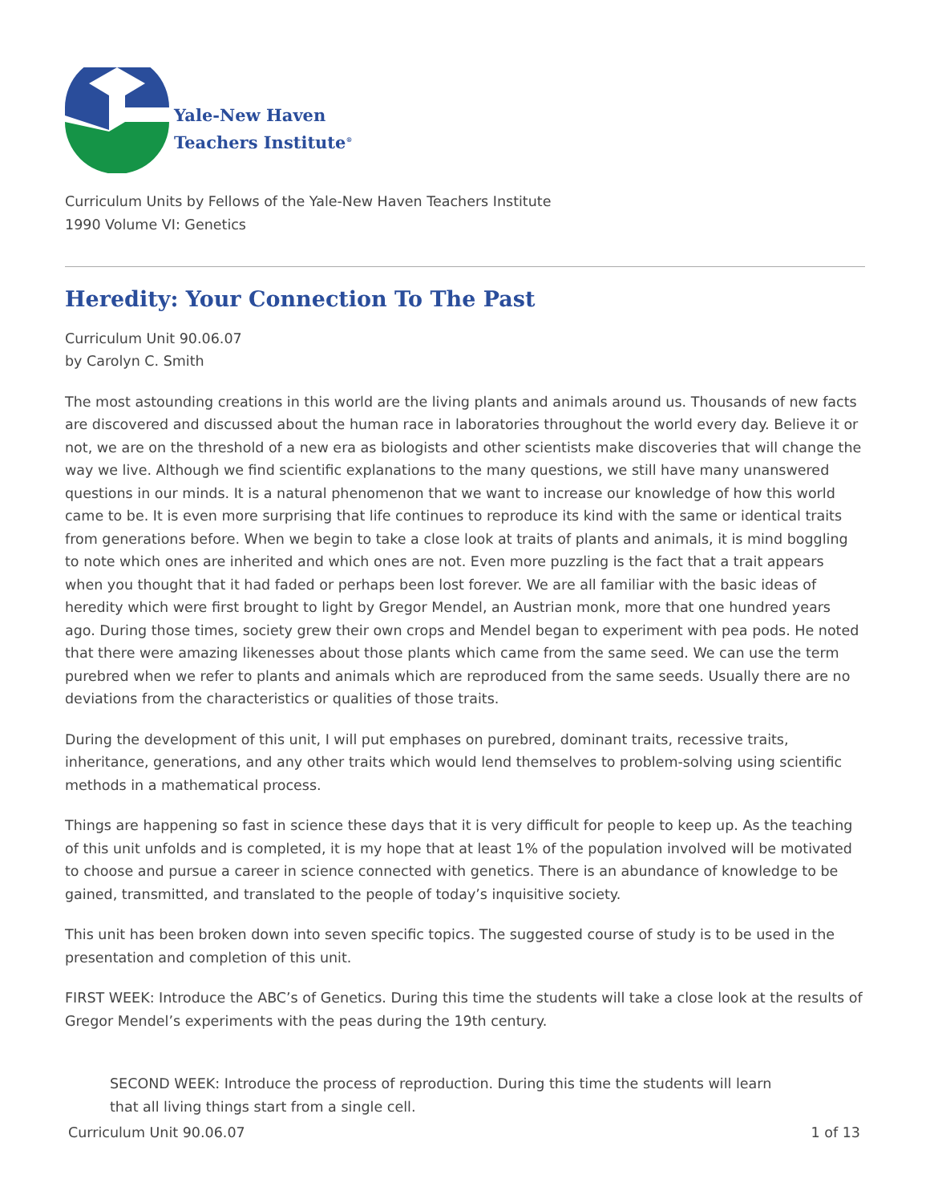Yale-New Haven
Teachers Institute<sup>®</sup>
Curriculum Units by Fellows of the Yale-New Haven Teachers Institute
1990 Volume VI: Genetics
Heredity: Your Connection To The Past
Curriculum Unit 90.06.07
by Carolyn C. Smith
The most astounding creations in this world are the living plants and animals around us. Thousands of new facts are discovered and discussed about the human race in laboratories throughout the world every day. Believe it or not, we are on the threshold of a new era as biologists and other scientists make discoveries that will change the way we live. Although we find scientific explanations to the many questions, we still have many unanswered questions in our minds. It is a natural phenomenon that we want to increase our knowledge of how this world came to be. It is even more surprising that life continues to reproduce its kind with the same or identical traits from generations before. When we begin to take a close look at traits of plants and animals, it is mind boggling to note which ones are inherited and which ones are not. Even more puzzling is the fact that a trait appears when you thought that it had faded or perhaps been lost forever. We are all familiar with the basic ideas of heredity which were first brought to light by Gregor Mendel, an Austrian monk, more that one hundred years ago. During those times, society grew their own crops and Mendel began to experiment with pea pods. He noted that there were amazing likenesses about those plants which came from the same seed. We can use the term purebred when we refer to plants and animals which are reproduced from the same seeds. Usually there are no deviations from the characteristics or qualities of those traits.
During the development of this unit, I will put emphases on purebred, dominant traits, recessive traits, inheritance, generations, and any other traits which would lend themselves to problem-solving using scientific methods in a mathematical process.
Things are happening so fast in science these days that it is very difficult for people to keep up. As the teaching of this unit unfolds and is completed, it is my hope that at least 1% of the population involved will be motivated to choose and pursue a career in science connected with genetics. There is an abundance of knowledge to be gained, transmitted, and translated to the people of today’s inquisitive society.
This unit has been broken down into seven specific topics. The suggested course of study is to be used in the presentation and completion of this unit.
FIRST WEEK: Introduce the ABC’s of Genetics. During this time the students will take a close look at the results of Gregor Mendel’s experiments with the peas during the 19th century.
SECOND WEEK: Introduce the process of reproduction. During this time the students will learn that all living things start from a single cell.
Curriculum Unit 90.06.07 1 of 13